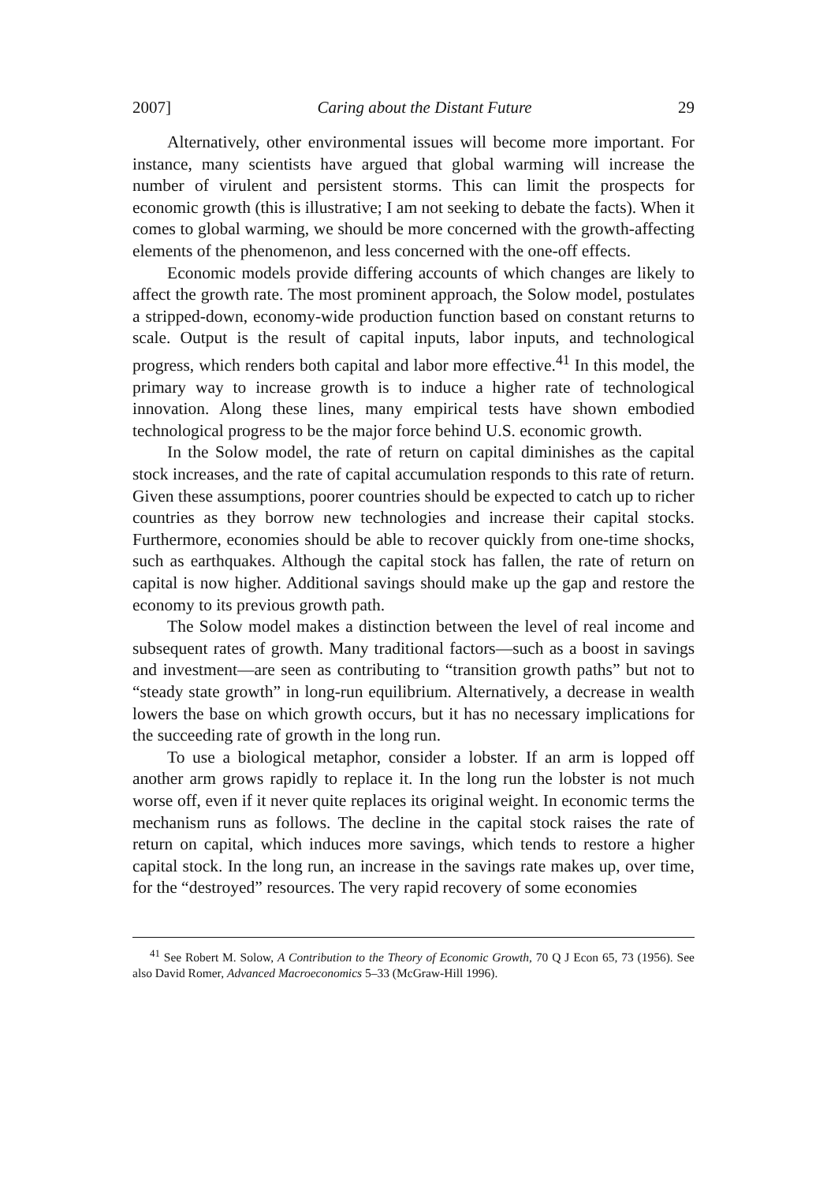2007] Caring about the Distant Future 29
Alternatively, other environmental issues will become more important. For instance, many scientists have argued that global warming will increase the number of virulent and persistent storms. This can limit the prospects for economic growth (this is illustrative; I am not seeking to debate the facts). When it comes to global warming, we should be more concerned with the growth-affecting elements of the phenomenon, and less concerned with the one-off effects.
Economic models provide differing accounts of which changes are likely to affect the growth rate. The most prominent approach, the Solow model, postulates a stripped-down, economy-wide production function based on constant returns to scale. Output is the result of capital inputs, labor inputs, and technological progress, which renders both capital and labor more effective.<sup>41</sup> In this model, the primary way to increase growth is to induce a higher rate of technological innovation. Along these lines, many empirical tests have shown embodied technological progress to be the major force behind U.S. economic growth.
In the Solow model, the rate of return on capital diminishes as the capital stock increases, and the rate of capital accumulation responds to this rate of return. Given these assumptions, poorer countries should be expected to catch up to richer countries as they borrow new technologies and increase their capital stocks. Furthermore, economies should be able to recover quickly from one-time shocks, such as earthquakes. Although the capital stock has fallen, the rate of return on capital is now higher. Additional savings should make up the gap and restore the economy to its previous growth path.
The Solow model makes a distinction between the level of real income and subsequent rates of growth. Many traditional factors—such as a boost in savings and investment—are seen as contributing to “transition growth paths” but not to “steady state growth” in long-run equilibrium. Alternatively, a decrease in wealth lowers the base on which growth occurs, but it has no necessary implications for the succeeding rate of growth in the long run.
To use a biological metaphor, consider a lobster. If an arm is lopped off another arm grows rapidly to replace it. In the long run the lobster is not much worse off, even if it never quite replaces its original weight. In economic terms the mechanism runs as follows. The decline in the capital stock raises the rate of return on capital, which induces more savings, which tends to restore a higher capital stock. In the long run, an increase in the savings rate makes up, over time, for the “destroyed” resources. The very rapid recovery of some economies
<sup>41</sup> See Robert M. Solow, A Contribution to the Theory of Economic Growth, 70 Q J Econ 65, 73 (1956). See also David Romer, Advanced Macroeconomics 5–33 (McGraw-Hill 1996).